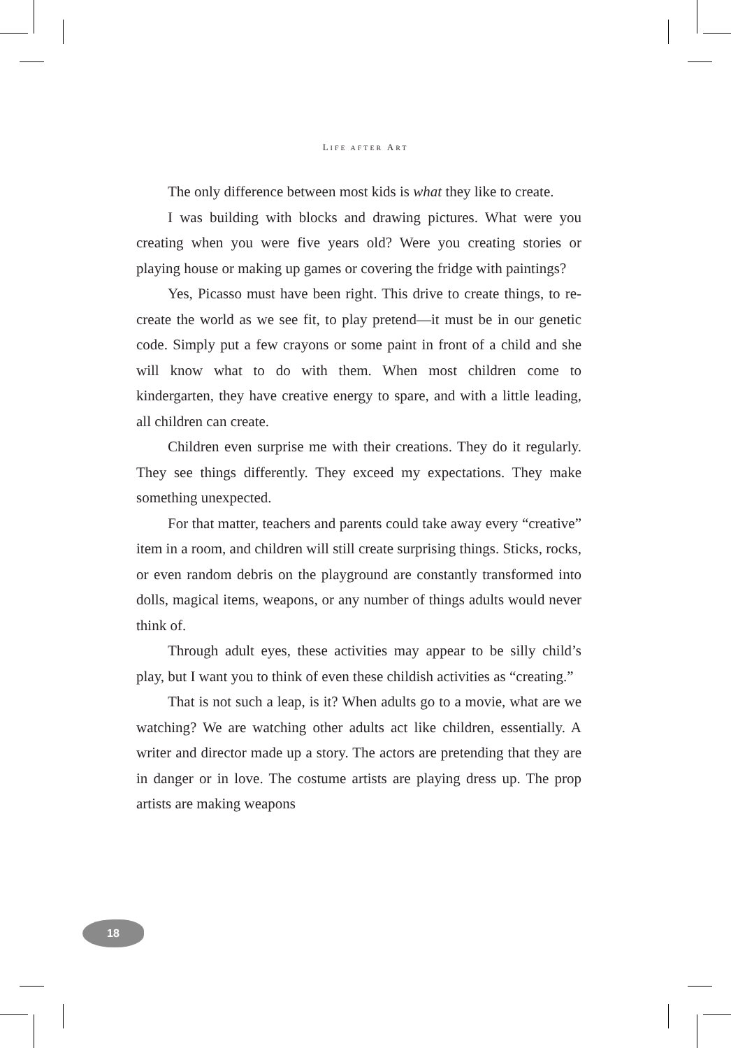LIFE AFTER ART
The only difference between most kids is what they like to create.
I was building with blocks and drawing pictures. What were you creating when you were five years old? Were you creating stories or playing house or making up games or covering the fridge with paintings?
Yes, Picasso must have been right. This drive to create things, to re-create the world as we see fit, to play pretend—it must be in our genetic code. Simply put a few crayons or some paint in front of a child and she will know what to do with them. When most children come to kindergarten, they have creative energy to spare, and with a little leading, all children can create.
Children even surprise me with their creations. They do it regularly. They see things differently. They exceed my expectations. They make something unexpected.
For that matter, teachers and parents could take away every “creative” item in a room, and children will still create surprising things. Sticks, rocks, or even random debris on the playground are constantly transformed into dolls, magical items, weapons, or any number of things adults would never think of.
Through adult eyes, these activities may appear to be silly child’s play, but I want you to think of even these childish activities as “creating.”
That is not such a leap, is it? When adults go to a movie, what are we watching? We are watching other adults act like children, essentially. A writer and director made up a story. The actors are pretending that they are in danger or in love. The costume artists are playing dress up. The prop artists are making weapons
18